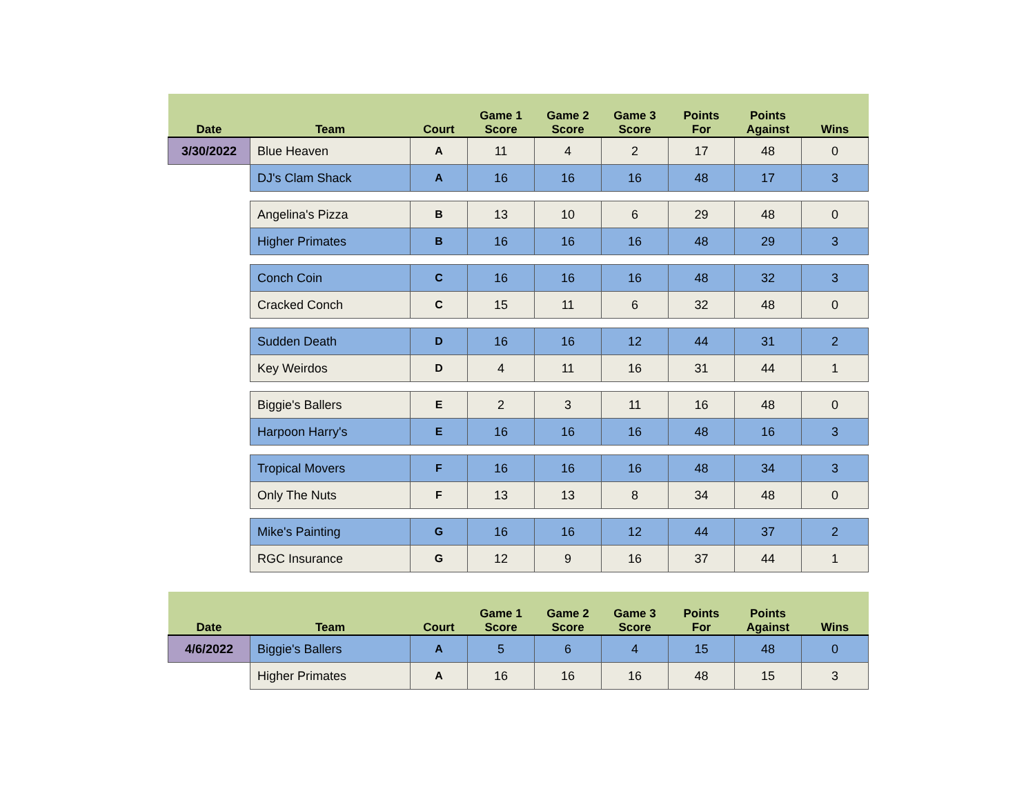| Date | Team | Court | Game 1 Score | Game 2 Score | Game 3 Score | Points For | Points Against | Wins |
| --- | --- | --- | --- | --- | --- | --- | --- | --- |
| 3/30/2022 | Blue Heaven | A | 11 | 4 | 2 | 17 | 48 | 0 |
| | DJ's Clam Shack | A | 16 | 16 | 16 | 48 | 17 | 3 |
| | Angelina's Pizza | B | 13 | 10 | 6 | 29 | 48 | 0 |
| | Higher Primates | B | 16 | 16 | 16 | 48 | 29 | 3 |
| | Conch Coin | C | 16 | 16 | 16 | 48 | 32 | 3 |
| | Cracked Conch | C | 15 | 11 | 6 | 32 | 48 | 0 |
| | Sudden Death | D | 16 | 16 | 12 | 44 | 31 | 2 |
| | Key Weirdos | D | 4 | 11 | 16 | 31 | 44 | 1 |
| | Biggie's Ballers | E | 2 | 3 | 11 | 16 | 48 | 0 |
| | Harpoon Harry's | E | 16 | 16 | 16 | 48 | 16 | 3 |
| | Tropical Movers | F | 16 | 16 | 16 | 48 | 34 | 3 |
| | Only The Nuts | F | 13 | 13 | 8 | 34 | 48 | 0 |
| | Mike's Painting | G | 16 | 16 | 12 | 44 | 37 | 2 |
| | RGC Insurance | G | 12 | 9 | 16 | 37 | 44 | 1 |
| Date | Team | Court | Game 1 Score | Game 2 Score | Game 3 Score | Points For | Points Against | Wins |
| --- | --- | --- | --- | --- | --- | --- | --- | --- |
| 4/6/2022 | Biggie's Ballers | A | 5 | 6 | 4 | 15 | 48 | 0 |
| | Higher Primates | A | 16 | 16 | 16 | 48 | 15 | 3 |